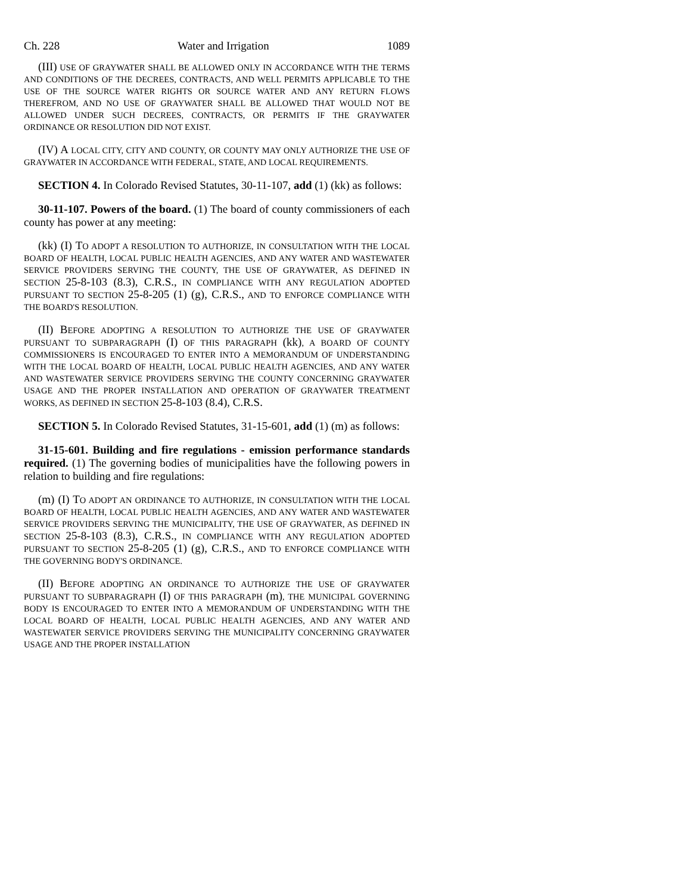Ch. 228 Water and Irrigation 1089
(III) USE OF GRAYWATER SHALL BE ALLOWED ONLY IN ACCORDANCE WITH THE TERMS AND CONDITIONS OF THE DECREES, CONTRACTS, AND WELL PERMITS APPLICABLE TO THE USE OF THE SOURCE WATER RIGHTS OR SOURCE WATER AND ANY RETURN FLOWS THEREFROM, AND NO USE OF GRAYWATER SHALL BE ALLOWED THAT WOULD NOT BE ALLOWED UNDER SUCH DECREES, CONTRACTS, OR PERMITS IF THE GRAYWATER ORDINANCE OR RESOLUTION DID NOT EXIST.
(IV) A LOCAL CITY, CITY AND COUNTY, OR COUNTY MAY ONLY AUTHORIZE THE USE OF GRAYWATER IN ACCORDANCE WITH FEDERAL, STATE, AND LOCAL REQUIREMENTS.
SECTION 4. In Colorado Revised Statutes, 30-11-107, add (1) (kk) as follows:
30-11-107. Powers of the board. (1) The board of county commissioners of each county has power at any meeting:
(kk) (I) TO ADOPT A RESOLUTION TO AUTHORIZE, IN CONSULTATION WITH THE LOCAL BOARD OF HEALTH, LOCAL PUBLIC HEALTH AGENCIES, AND ANY WATER AND WASTEWATER SERVICE PROVIDERS SERVING THE COUNTY, THE USE OF GRAYWATER, AS DEFINED IN SECTION 25-8-103 (8.3), C.R.S., IN COMPLIANCE WITH ANY REGULATION ADOPTED PURSUANT TO SECTION 25-8-205 (1) (g), C.R.S., AND TO ENFORCE COMPLIANCE WITH THE BOARD'S RESOLUTION.
(II) BEFORE ADOPTING A RESOLUTION TO AUTHORIZE THE USE OF GRAYWATER PURSUANT TO SUBPARAGRAPH (I) OF THIS PARAGRAPH (kk), A BOARD OF COUNTY COMMISSIONERS IS ENCOURAGED TO ENTER INTO A MEMORANDUM OF UNDERSTANDING WITH THE LOCAL BOARD OF HEALTH, LOCAL PUBLIC HEALTH AGENCIES, AND ANY WATER AND WASTEWATER SERVICE PROVIDERS SERVING THE COUNTY CONCERNING GRAYWATER USAGE AND THE PROPER INSTALLATION AND OPERATION OF GRAYWATER TREATMENT WORKS, AS DEFINED IN SECTION 25-8-103 (8.4), C.R.S.
SECTION 5. In Colorado Revised Statutes, 31-15-601, add (1) (m) as follows:
31-15-601. Building and fire regulations - emission performance standards required. (1) The governing bodies of municipalities have the following powers in relation to building and fire regulations:
(m) (I) TO ADOPT AN ORDINANCE TO AUTHORIZE, IN CONSULTATION WITH THE LOCAL BOARD OF HEALTH, LOCAL PUBLIC HEALTH AGENCIES, AND ANY WATER AND WASTEWATER SERVICE PROVIDERS SERVING THE MUNICIPALITY, THE USE OF GRAYWATER, AS DEFINED IN SECTION 25-8-103 (8.3), C.R.S., IN COMPLIANCE WITH ANY REGULATION ADOPTED PURSUANT TO SECTION 25-8-205 (1) (g), C.R.S., AND TO ENFORCE COMPLIANCE WITH THE GOVERNING BODY'S ORDINANCE.
(II) BEFORE ADOPTING AN ORDINANCE TO AUTHORIZE THE USE OF GRAYWATER PURSUANT TO SUBPARAGRAPH (I) OF THIS PARAGRAPH (m), THE MUNICIPAL GOVERNING BODY IS ENCOURAGED TO ENTER INTO A MEMORANDUM OF UNDERSTANDING WITH THE LOCAL BOARD OF HEALTH, LOCAL PUBLIC HEALTH AGENCIES, AND ANY WATER AND WASTEWATER SERVICE PROVIDERS SERVING THE MUNICIPALITY CONCERNING GRAYWATER USAGE AND THE PROPER INSTALLATION